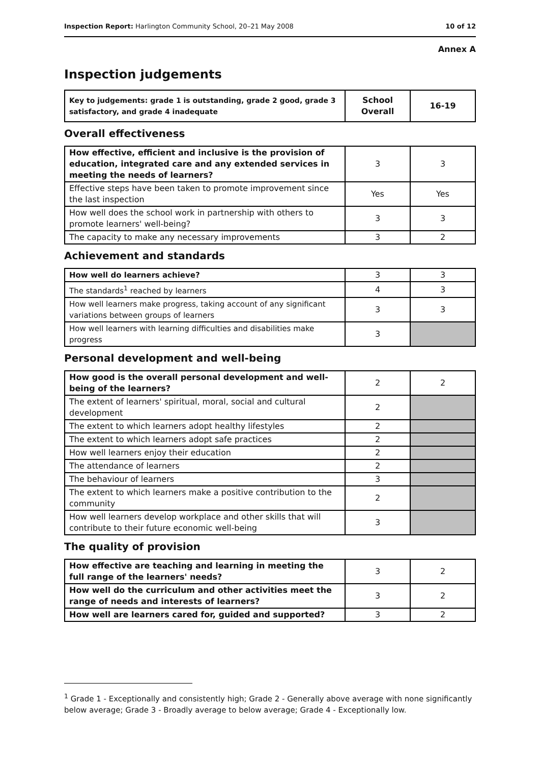Inspection Report: Harlington Community School, 20–21 May 2008 10 of 12
Annex A
Inspection judgements
| Key to judgements: grade 1 is outstanding, grade 2 good, grade 3 satisfactory, and grade 4 inadequate | School Overall | 16-19 |
| --- | --- | --- |
Overall effectiveness
| How effective, efficient and inclusive is the provision of education, integrated care and any extended services in meeting the needs of learners? | 3 | 3 |
| Effective steps have been taken to promote improvement since the last inspection | Yes | Yes |
| How well does the school work in partnership with others to promote learners' well-being? | 3 | 3 |
| The capacity to make any necessary improvements | 3 | 2 |
Achievement and standards
| How well do learners achieve? | 3 | 3 |
| The standards<sup>1</sup> reached by learners | 4 | 3 |
| How well learners make progress, taking account of any significant variations between groups of learners | 3 | 3 |
| How well learners with learning difficulties and disabilities make progress | 3 | |
Personal development and well-being
| How good is the overall personal development and well-being of the learners? | 2 | 2 |
| The extent of learners' spiritual, moral, social and cultural development | 2 | |
| The extent to which learners adopt healthy lifestyles | 2 | |
| The extent to which learners adopt safe practices | 2 | |
| How well learners enjoy their education | 2 | |
| The attendance of learners | 2 | |
| The behaviour of learners | 3 | |
| The extent to which learners make a positive contribution to the community | 2 | |
| How well learners develop workplace and other skills that will contribute to their future economic well-being | 3 | |
The quality of provision
| How effective are teaching and learning in meeting the full range of the learners' needs? | 3 | 2 |
| How well do the curriculum and other activities meet the range of needs and interests of learners? | 3 | 2 |
| How well are learners cared for, guided and supported? | 3 | 2 |
<sup>1</sup> Grade 1 - Exceptionally and consistently high; Grade 2 - Generally above average with none significantly below average; Grade 3 - Broadly average to below average; Grade 4 - Exceptionally low.